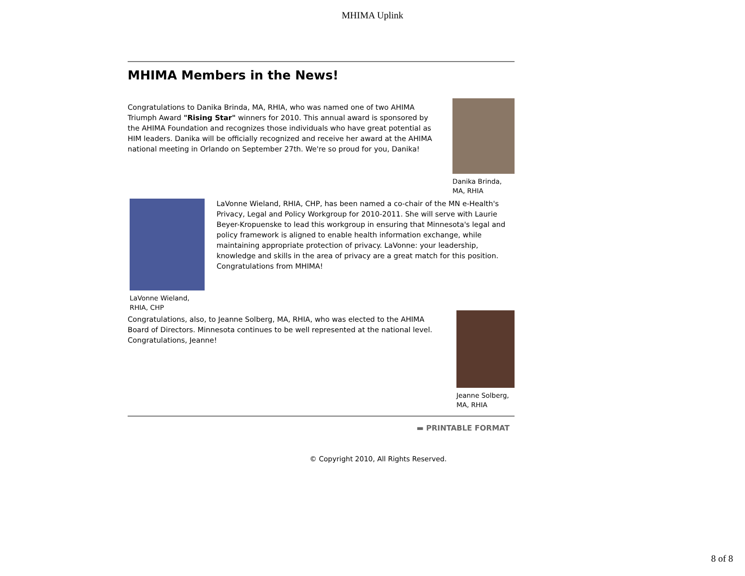MHIMA Uplink
MHIMA Members in the News!
Congratulations to Danika Brinda, MA, RHIA, who was named one of two AHIMA Triumph Award "Rising Star" winners for 2010. This annual award is sponsored by the AHIMA Foundation and recognizes those individuals who have great potential as HIM leaders. Danika will be officially recognized and receive her award at the AHIMA national meeting in Orlando on September 27th. We're so proud for you, Danika!
Danika Brinda,
MA, RHIA
LaVonne Wieland,
RHIA, CHP
LaVonne Wieland, RHIA, CHP, has been named a co-chair of the MN e-Health's Privacy, Legal and Policy Workgroup for 2010-2011. She will serve with Laurie Beyer-Kropuenske to lead this workgroup in ensuring that Minnesota's legal and policy framework is aligned to enable health information exchange, while maintaining appropriate protection of privacy. LaVonne: your leadership, knowledge and skills in the area of privacy are a great match for this position. Congratulations from MHIMA!
Congratulations, also, to Jeanne Solberg, MA, RHIA, who was elected to the AHIMA Board of Directors. Minnesota continues to be well represented at the national level. Congratulations, Jeanne!
Jeanne Solberg,
MA, RHIA
▬ PRINTABLE FORMAT
© Copyright 2010, All Rights Reserved.
8 of 8